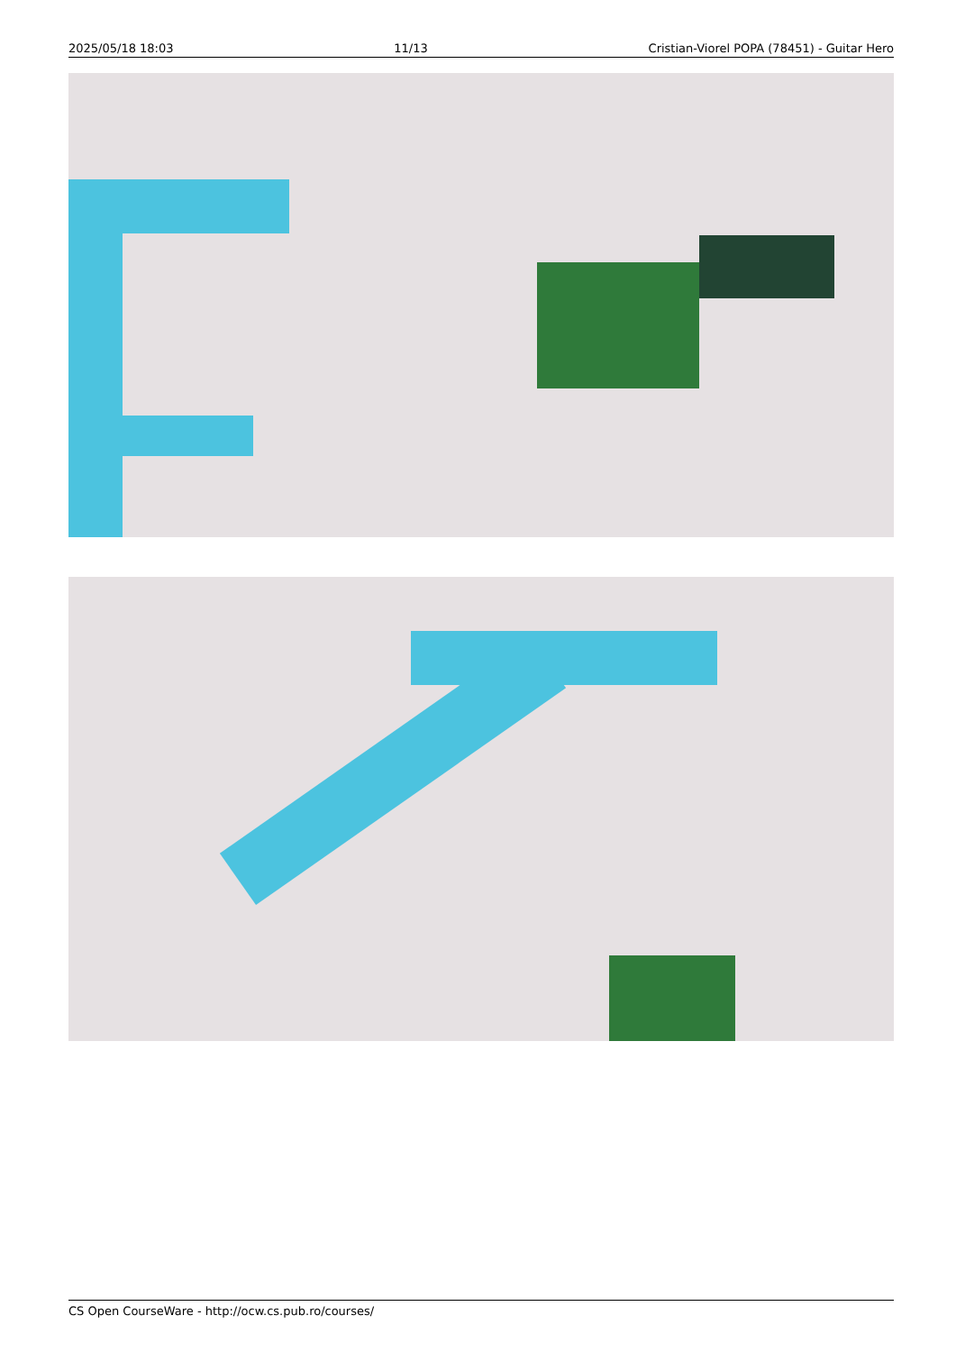2025/05/18 18:03 11/13 Cristian-Viorel POPA (78451) - Guitar Hero
CS Open CourseWare - http://ocw.cs.pub.ro/courses/